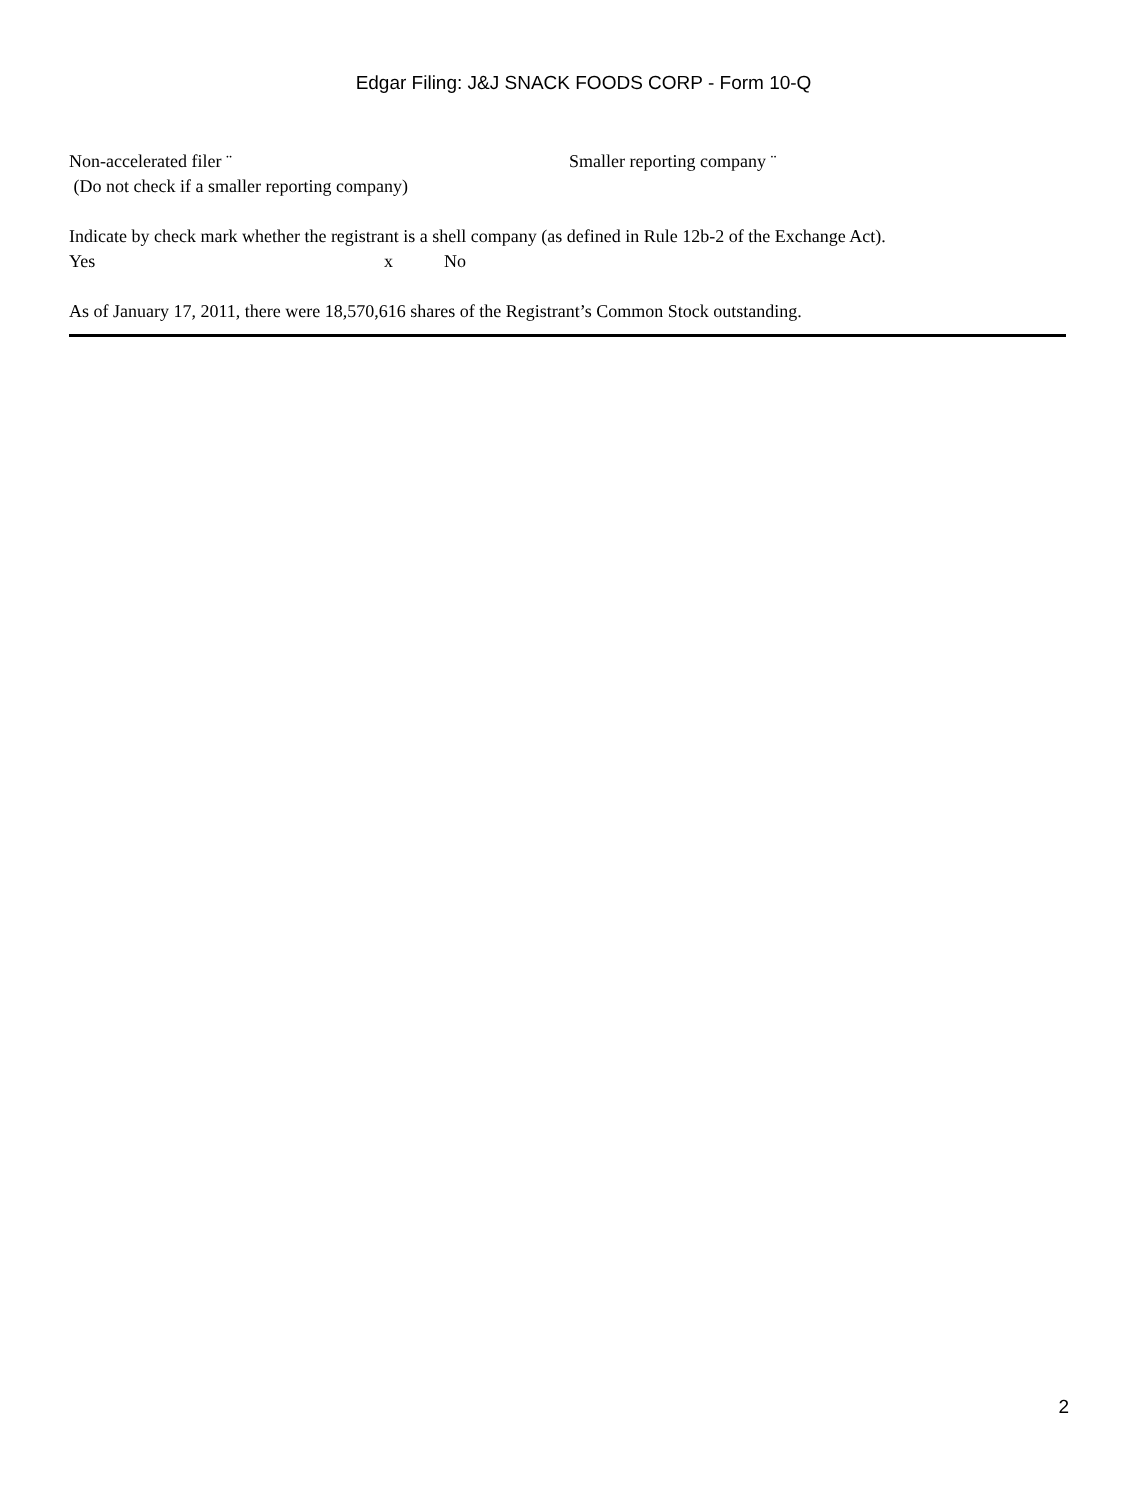Edgar Filing: J&J SNACK FOODS CORP - Form 10-Q
Non-accelerated filer ¨
(Do not check if a smaller reporting company)
Smaller reporting company ¨
Indicate by check mark whether the registrant is a shell company (as defined in Rule 12b-2 of the Exchange Act).
Yes x No
As of January 17, 2011, there were 18,570,616 shares of the Registrant’s Common Stock outstanding.
2